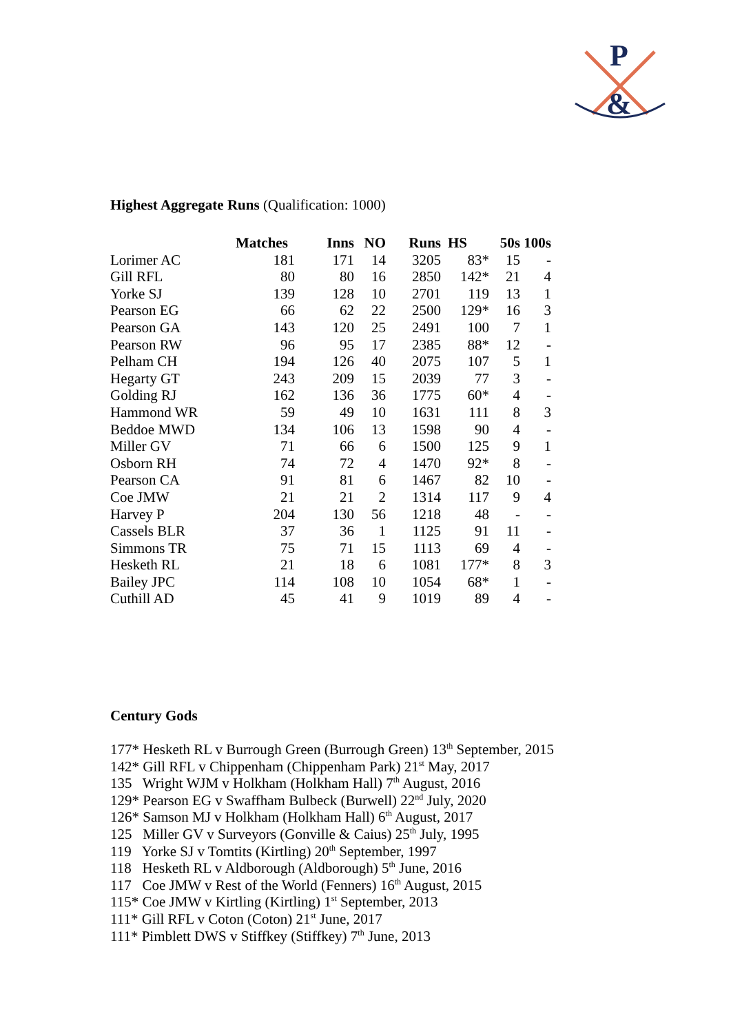P
&
Highest Aggregate Runs (Qualification: 1000)
| | Matches | Inns | NO | Runs | HS | 50s | 100s |
| --- | --- | --- | --- | --- | --- | --- | --- |
| Lorimer AC | 181 | 171 | 14 | 3205 | 83* | 15 | - |
| Gill RFL | 80 | 80 | 16 | 2850 | 142* | 21 | 4 |
| Yorke SJ | 139 | 128 | 10 | 2701 | 119 | 13 | 1 |
| Pearson EG | 66 | 62 | 22 | 2500 | 129* | 16 | 3 |
| Pearson GA | 143 | 120 | 25 | 2491 | 100 | 7 | 1 |
| Pearson RW | 96 | 95 | 17 | 2385 | 88* | 12 | - |
| Pelham CH | 194 | 126 | 40 | 2075 | 107 | 5 | 1 |
| Hegarty GT | 243 | 209 | 15 | 2039 | 77 | 3 | - |
| Golding RJ | 162 | 136 | 36 | 1775 | 60* | 4 | - |
| Hammond WR | 59 | 49 | 10 | 1631 | 111 | 8 | 3 |
| Beddoe MWD | 134 | 106 | 13 | 1598 | 90 | 4 | - |
| Miller GV | 71 | 66 | 6 | 1500 | 125 | 9 | 1 |
| Osborn RH | 74 | 72 | 4 | 1470 | 92* | 8 | - |
| Pearson CA | 91 | 81 | 6 | 1467 | 82 | 10 | - |
| Coe JMW | 21 | 21 | 2 | 1314 | 117 | 9 | 4 |
| Harvey P | 204 | 130 | 56 | 1218 | 48 | - | - |
| Cassels BLR | 37 | 36 | 1 | 1125 | 91 | 11 | - |
| Simmons TR | 75 | 71 | 15 | 1113 | 69 | 4 | - |
| Hesketh RL | 21 | 18 | 6 | 1081 | 177* | 8 | 3 |
| Bailey JPC | 114 | 108 | 10 | 1054 | 68* | 1 | - |
| Cuthill AD | 45 | 41 | 9 | 1019 | 89 | 4 | - |
Century Gods
177* Hesketh RL v Burrough Green (Burrough Green) 13<sup>th</sup> September, 2015
142* Gill RFL v Chippenham (Chippenham Park) 21<sup>st</sup> May, 2017
135 Wright WJM v Holkham (Holkham Hall) 7<sup>th</sup> August, 2016
129* Pearson EG v Swaffham Bulbeck (Burwell) 22<sup>nd</sup> July, 2020
126* Samson MJ v Holkham (Holkham Hall) 6<sup>th</sup> August, 2017
125 Miller GV v Surveyors (Gonville & Caius) 25<sup>th</sup> July, 1995
119 Yorke SJ v Tomtits (Kirtling) 20<sup>th</sup> September, 1997
118 Hesketh RL v Aldborough (Aldborough) 5<sup>th</sup> June, 2016
117 Coe JMW v Rest of the World (Fenners) 16<sup>th</sup> August, 2015
115* Coe JMW v Kirtling (Kirtling) 1<sup>st</sup> September, 2013
111* Gill RFL v Coton (Coton) 21<sup>st</sup> June, 2017
111* Pimblett DWS v Stiffkey (Stiffkey) 7<sup>th</sup> June, 2013